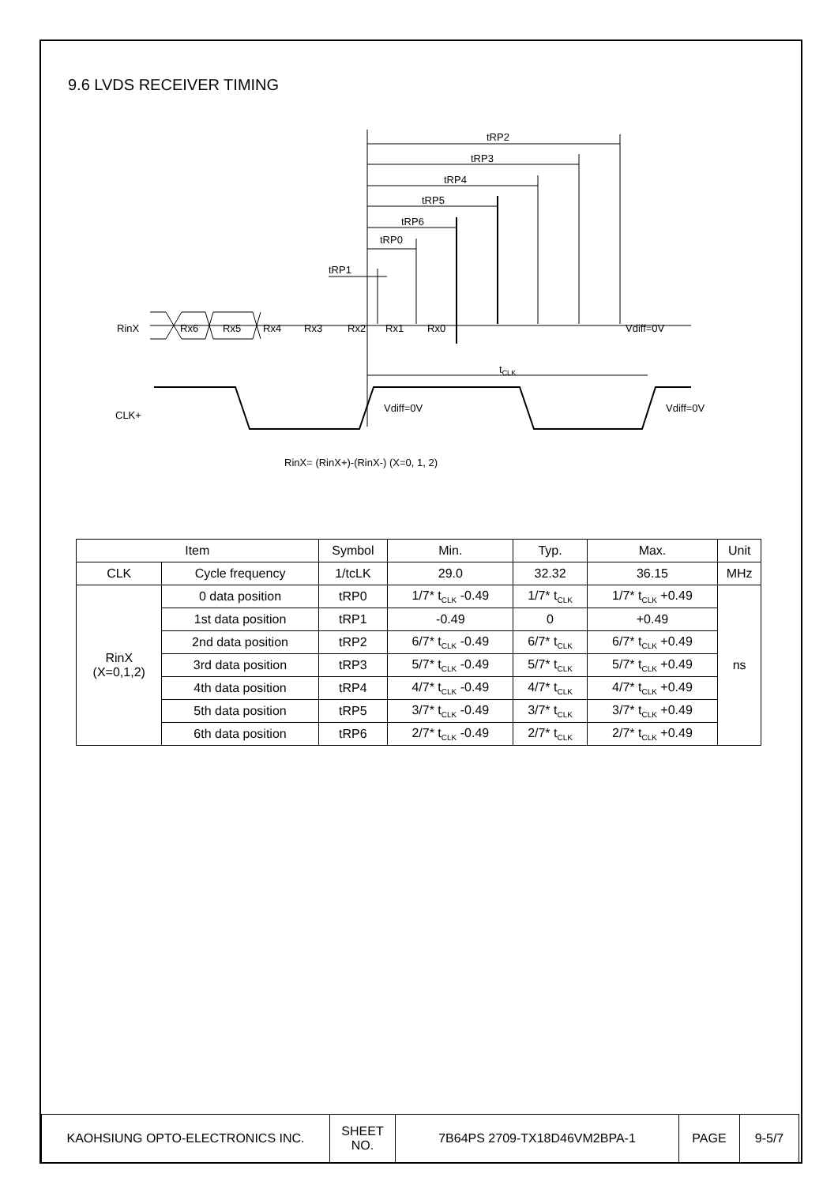9.6 LVDS RECEIVER TIMING
tRP2
tRP3
tRP4
tRP5
tRP6
tRP0
tRP1
RinX
Rx6
Rx5
Rx4
Rx3
Rx2
Rx1
Rx0
Vdiff=0V
tCLK
Vdiff=0V
Vdiff=0V
CLK+
RinX= (RinX+)-(RinX-) (X=0, 1, 2)
| Item | | Symbol | Min. | Typ. | Max. | Unit |
| --- | --- | --- | --- | --- | --- | --- |
| CLK | Cycle frequency | 1/tcLK | 29.0 | 32.32 | 36.15 | MHz |
| RinX (X=0,1,2) | 0 data position | tRP0 | 1/7* t<sub>CLK</sub> -0.49 | 1/7* t<sub>CLK</sub> | 1/7* t<sub>CLK</sub> +0.49 | ns |
| | 1st data position | tRP1 | -0.49 | 0 | +0.49 | |
| | 2nd data position | tRP2 | 6/7* t<sub>CLK</sub> -0.49 | 6/7* t<sub>CLK</sub> | 6/7* t<sub>CLK</sub> +0.49 | |
| | 3rd data position | tRP3 | 5/7* t<sub>CLK</sub> -0.49 | 5/7* t<sub>CLK</sub> | 5/7* t<sub>CLK</sub> +0.49 | |
| | 4th data position | tRP4 | 4/7* t<sub>CLK</sub> -0.49 | 4/7* t<sub>CLK</sub> | 4/7* t<sub>CLK</sub> +0.49 | |
| | 5th data position | tRP5 | 3/7* t<sub>CLK</sub> -0.49 | 3/7* t<sub>CLK</sub> | 3/7* t<sub>CLK</sub> +0.49 | |
| | 6th data position | tRP6 | 2/7* t<sub>CLK</sub> -0.49 | 2/7* t<sub>CLK</sub> | 2/7* t<sub>CLK</sub> +0.49 | |
| KAOHSIUNG OPTO-ELECTRONICS INC. | SHEET NO. | 7B64PS 2709-TX18D46VM2BPA-1 | PAGE | 9-5/7 |